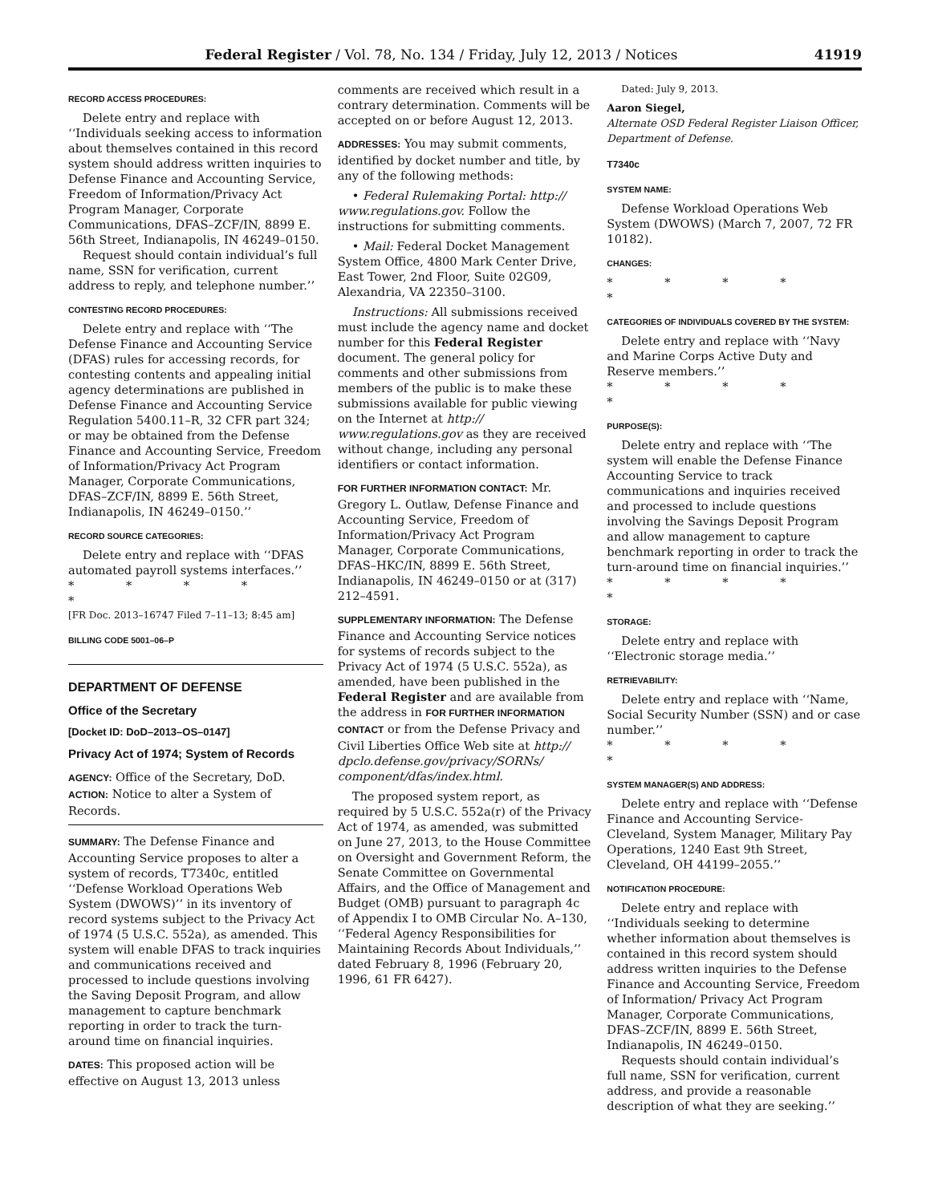Federal Register / Vol. 78, No. 134 / Friday, July 12, 2013 / Notices 41919
RECORD ACCESS PROCEDURES:
Delete entry and replace with ‘‘Individuals seeking access to information about themselves contained in this record system should address written inquiries to Defense Finance and Accounting Service, Freedom of Information/Privacy Act Program Manager, Corporate Communications, DFAS–ZCF/IN, 8899 E. 56th Street, Indianapolis, IN 46249–0150.
Request should contain individual’s full name, SSN for verification, current address to reply, and telephone number.’’
CONTESTING RECORD PROCEDURES:
Delete entry and replace with ‘‘The Defense Finance and Accounting Service (DFAS) rules for accessing records, for contesting contents and appealing initial agency determinations are published in Defense Finance and Accounting Service Regulation 5400.11–R, 32 CFR part 324; or may be obtained from the Defense Finance and Accounting Service, Freedom of Information/Privacy Act Program Manager, Corporate Communications, DFAS–ZCF/IN, 8899 E. 56th Street, Indianapolis, IN 46249–0150.’’
RECORD SOURCE CATEGORIES:
Delete entry and replace with ‘‘DFAS automated payroll systems interfaces.’’
* * * * *
[FR Doc. 2013–16747 Filed 7–11–13; 8:45 am]
BILLING CODE 5001–06–P
DEPARTMENT OF DEFENSE
Office of the Secretary
[Docket ID: DoD–2013–OS–0147]
Privacy Act of 1974; System of Records
AGENCY: Office of the Secretary, DoD.
ACTION: Notice to alter a System of Records.
SUMMARY: The Defense Finance and Accounting Service proposes to alter a system of records, T7340c, entitled ‘‘Defense Workload Operations Web System (DWOWS)’’ in its inventory of record systems subject to the Privacy Act of 1974 (5 U.S.C. 552a), as amended. This system will enable DFAS to track inquiries and communications received and processed to include questions involving the Saving Deposit Program, and allow management to capture benchmark reporting in order to track the turn-around time on financial inquiries.
DATES: This proposed action will be effective on August 13, 2013 unless
comments are received which result in a contrary determination. Comments will be accepted on or before August 12, 2013.
ADDRESSES: You may submit comments, identified by docket number and title, by any of the following methods:
• Federal Rulemaking Portal: http:// www.regulations.gov. Follow the instructions for submitting comments.
• Mail: Federal Docket Management System Office, 4800 Mark Center Drive, East Tower, 2nd Floor, Suite 02G09, Alexandria, VA 22350–3100.
Instructions: All submissions received must include the agency name and docket number for this Federal Register document. The general policy for comments and other submissions from members of the public is to make these submissions available for public viewing on the Internet at http:// www.regulations.gov as they are received without change, including any personal identifiers or contact information.
FOR FURTHER INFORMATION CONTACT: Mr. Gregory L. Outlaw, Defense Finance and Accounting Service, Freedom of Information/Privacy Act Program Manager, Corporate Communications, DFAS–HKC/IN, 8899 E. 56th Street, Indianapolis, IN 46249–0150 or at (317) 212–4591.
SUPPLEMENTARY INFORMATION: The Defense Finance and Accounting Service notices for systems of records subject to the Privacy Act of 1974 (5 U.S.C. 552a), as amended, have been published in the Federal Register and are available from the address in FOR FURTHER INFORMATION CONTACT or from the Defense Privacy and Civil Liberties Office Web site at http:// dpclo.defense.gov/privacy/SORNs/ component/dfas/index.html.
The proposed system report, as required by 5 U.S.C. 552a(r) of the Privacy Act of 1974, as amended, was submitted on June 27, 2013, to the House Committee on Oversight and Government Reform, the Senate Committee on Governmental Affairs, and the Office of Management and Budget (OMB) pursuant to paragraph 4c of Appendix I to OMB Circular No. A–130, ‘‘Federal Agency Responsibilities for Maintaining Records About Individuals,’’ dated February 8, 1996 (February 20, 1996, 61 FR 6427).
Dated: July 9, 2013.
Aaron Siegel,
Alternate OSD Federal Register Liaison Officer, Department of Defense.
T7340c
SYSTEM NAME:
Defense Workload Operations Web System (DWOWS) (March 7, 2007, 72 FR 10182).
CHANGES:
* * * * *
CATEGORIES OF INDIVIDUALS COVERED BY THE SYSTEM:
Delete entry and replace with ‘‘Navy and Marine Corps Active Duty and Reserve members.’’
* * * * *
PURPOSE(S):
Delete entry and replace with ‘‘The system will enable the Defense Finance Accounting Service to track communications and inquiries received and processed to include questions involving the Savings Deposit Program and allow management to capture benchmark reporting in order to track the turn-around time on financial inquiries.’’
* * * * *
STORAGE:
Delete entry and replace with ‘‘Electronic storage media.’’
RETRIEVABILITY:
Delete entry and replace with ‘‘Name, Social Security Number (SSN) and or case number.’’
* * * * *
SYSTEM MANAGER(S) AND ADDRESS:
Delete entry and replace with ‘‘Defense Finance and Accounting Service-Cleveland, System Manager, Military Pay Operations, 1240 East 9th Street, Cleveland, OH 44199–2055.’’
NOTIFICATION PROCEDURE:
Delete entry and replace with ‘‘Individuals seeking to determine whether information about themselves is contained in this record system should address written inquiries to the Defense Finance and Accounting Service, Freedom of Information/ Privacy Act Program Manager, Corporate Communications, DFAS–ZCF/IN, 8899 E. 56th Street, Indianapolis, IN 46249–0150.
Requests should contain individual’s full name, SSN for verification, current address, and provide a reasonable description of what they are seeking.’’